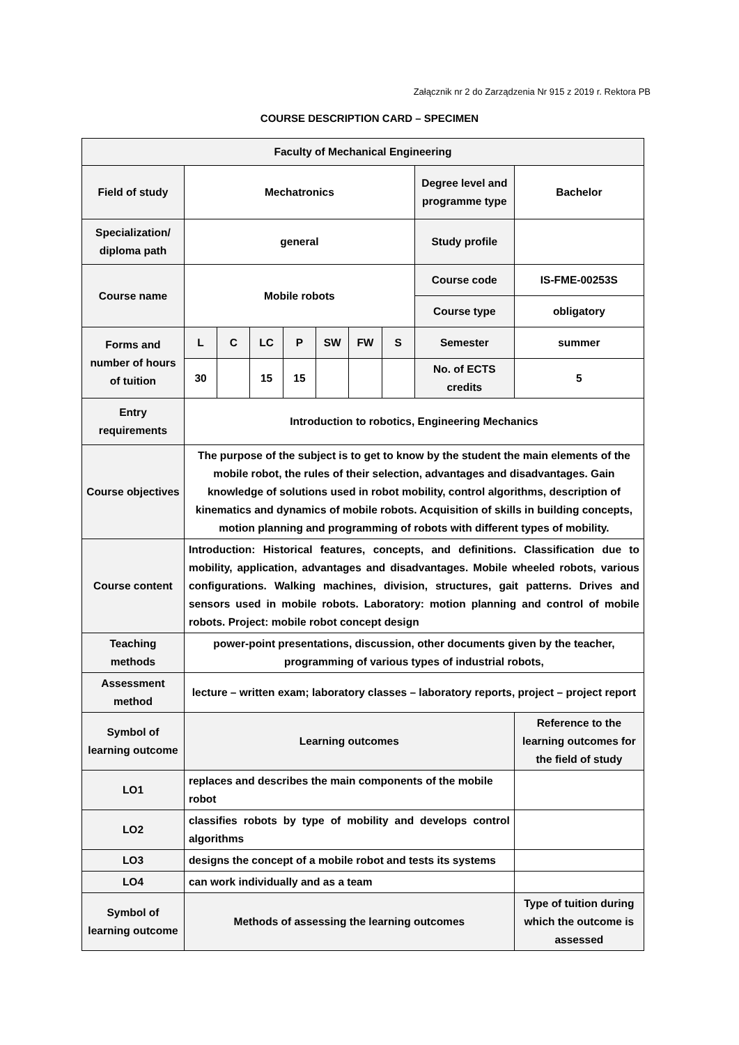Załącznik nr 2 do Zarządzenia Nr 915 z 2019 r. Rektora PB
COURSE DESCRIPTION CARD – SPECIMEN
| Faculty of Mechanical Engineering | | | | | | | | | |
| Field of study | Mechatronics | | | | | | | Degree level and programme type | Bachelor |
| Specialization/ diploma path | general | | | | | | | Study profile | |
| Course name | Mobile robots | | | | | | | Course code | IS-FME-00253S |
| | | | | | | | | Course type | obligatory |
| Forms and number of hours of tuition | L | C | LC | P | SW | FW | S | Semester | summer |
| | 30 | | 15 | 15 | | | | No. of ECTS credits | 5 |
| Entry requirements | Introduction to robotics, Engineering Mechanics | | | | | | | | |
| Course objectives | The purpose of the subject is to get to know by the student the main elements of the mobile robot, the rules of their selection, advantages and disadvantages. Gain knowledge of solutions used in robot mobility, control algorithms, description of kinematics and dynamics of mobile robots. Acquisition of skills in building concepts, motion planning and programming of robots with different types of mobility. | | | | | | | | |
| Course content | Introduction: Historical features, concepts, and definitions. Classification due to mobility, application, advantages and disadvantages. Mobile wheeled robots, various configurations. Walking machines, division, structures, gait patterns. Drives and sensors used in mobile robots. Laboratory: motion planning and control of mobile robots. Project: mobile robot concept design | | | | | | | | |
| Teaching methods | power-point presentations, discussion, other documents given by the teacher, programming of various types of industrial robots, | | | | | | | | |
| Assessment method | lecture – written exam; laboratory classes – laboratory reports, project – project report | | | | | | | | |
| Symbol of learning outcome | Learning outcomes | | | | | | | | Reference to the learning outcomes for the field of study |
| LO1 | replaces and describes the main components of the mobile robot | | | | | | | | |
| LO2 | classifies robots by type of mobility and develops control algorithms | | | | | | | | |
| LO3 | designs the concept of a mobile robot and tests its systems | | | | | | | | |
| LO4 | can work individually and as a team | | | | | | | | |
| Symbol of learning outcome | Methods of assessing the learning outcomes | | | | | | | | Type of tuition during which the outcome is assessed |